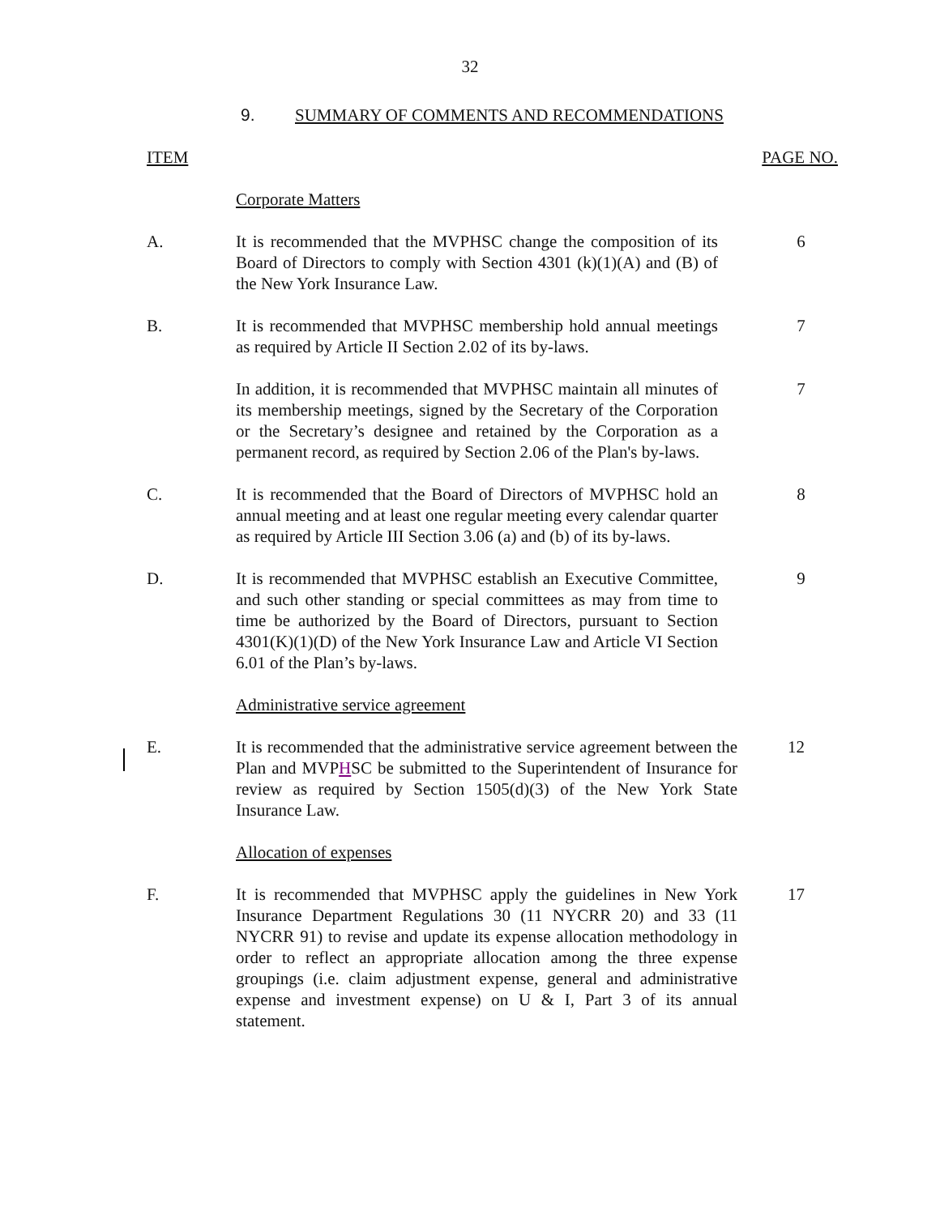32
9. SUMMARY OF COMMENTS AND RECOMMENDATIONS
ITEM PAGE NO.
Corporate Matters
A. It is recommended that the MVPHSC change the composition of its Board of Directors to comply with Section 4301 (k)(1)(A) and (B) of the New York Insurance Law.
6
B. It is recommended that MVPHSC membership hold annual meetings as required by Article II Section 2.02 of its by-laws.
7
In addition, it is recommended that MVPHSC maintain all minutes of its membership meetings, signed by the Secretary of the Corporation or the Secretary’s designee and retained by the Corporation as a permanent record, as required by Section 2.06 of the Plan's by-laws.
7
C. It is recommended that the Board of Directors of MVPHSC hold an annual meeting and at least one regular meeting every calendar quarter as required by Article III Section 3.06 (a) and (b) of its by-laws.
8
D. It is recommended that MVPHSC establish an Executive Committee, and such other standing or special committees as may from time to time be authorized by the Board of Directors, pursuant to Section 4301(K)(1)(D) of the New York Insurance Law and Article VI Section 6.01 of the Plan’s by-laws.
9
Administrative service agreement
E. It is recommended that the administrative service agreement between the Plan and MVPHSC be submitted to the Superintendent of Insurance for review as required by Section 1505(d)(3) of the New York State Insurance Law.
12
Allocation of expenses
F. It is recommended that MVPHSC apply the guidelines in New York Insurance Department Regulations 30 (11 NYCRR 20) and 33 (11 NYCRR 91) to revise and update its expense allocation methodology in order to reflect an appropriate allocation among the three expense groupings (i.e. claim adjustment expense, general and administrative expense and investment expense) on U & I, Part 3 of its annual statement.
17